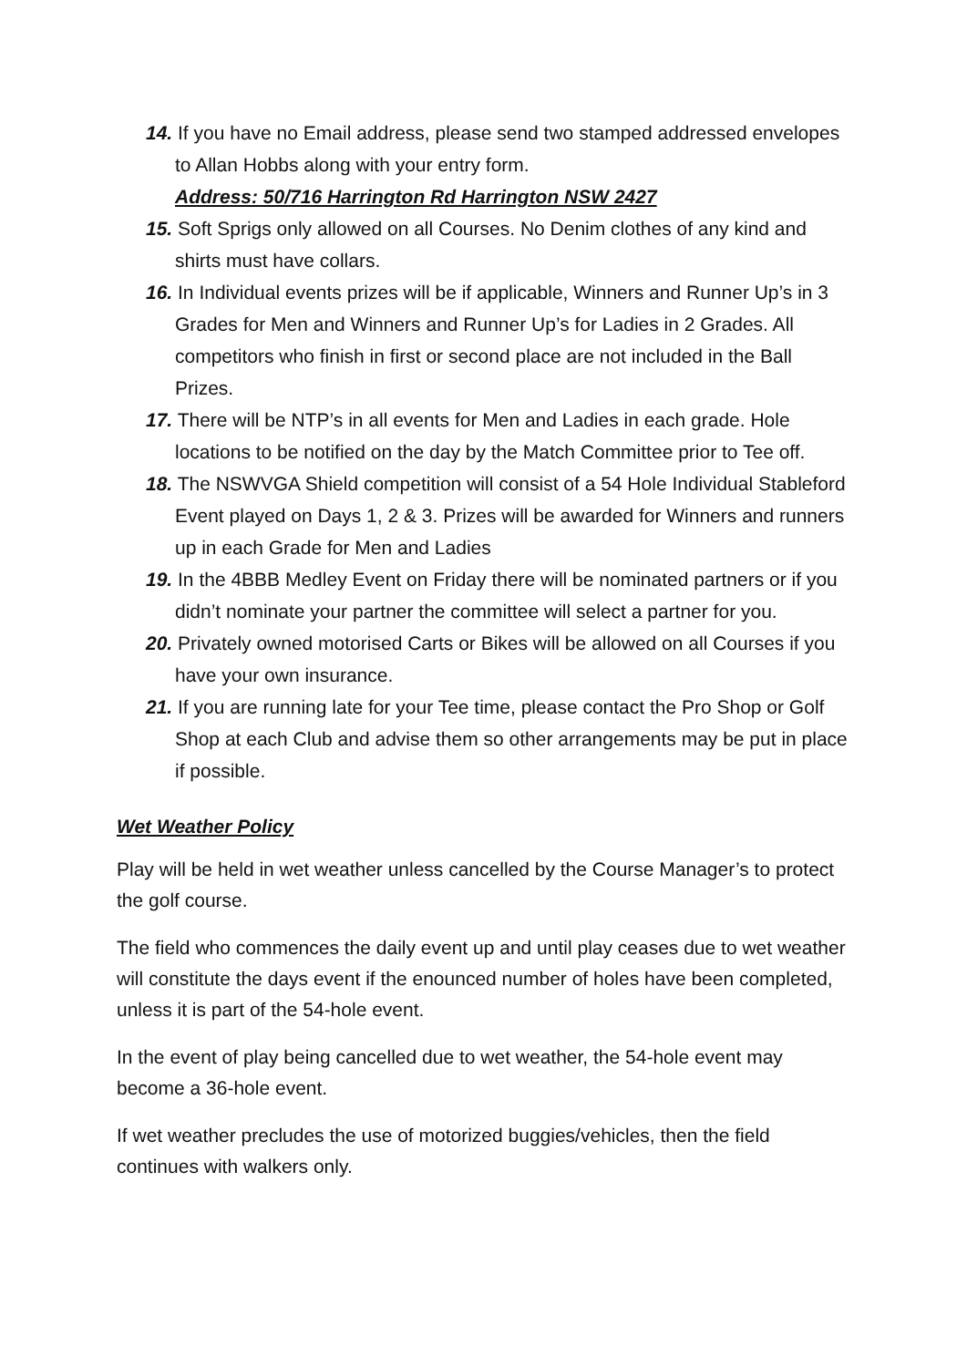14. If you have no Email address, please send two stamped addressed envelopes to Allan Hobbs along with your entry form.
Address: 50/716 Harrington Rd Harrington NSW 2427
15. Soft Sprigs only allowed on all Courses. No Denim clothes of any kind and shirts must have collars.
16. In Individual events prizes will be if applicable, Winners and Runner Up’s in 3 Grades for Men and Winners and Runner Up’s for Ladies in 2 Grades. All competitors who finish in first or second place are not included in the Ball Prizes.
17. There will be NTP’s in all events for Men and Ladies in each grade. Hole locations to be notified on the day by the Match Committee prior to Tee off.
18. The NSWVGA Shield competition will consist of a 54 Hole Individual Stableford Event played on Days 1, 2 & 3. Prizes will be awarded for Winners and runners up in each Grade for Men and Ladies
19. In the 4BBB Medley Event on Friday there will be nominated partners or if you didn’t nominate your partner the committee will select a partner for you.
20. Privately owned motorised Carts or Bikes will be allowed on all Courses if you have your own insurance.
21. If you are running late for your Tee time, please contact the Pro Shop or Golf Shop at each Club and advise them so other arrangements may be put in place if possible.
Wet Weather Policy
Play will be held in wet weather unless cancelled by the Course Manager’s to protect the golf course.
The field who commences the daily event up and until play ceases due to wet weather will constitute the days event if the enounced number of holes have been completed, unless it is part of the 54-hole event.
In the event of play being cancelled due to wet weather, the 54-hole event may become a 36-hole event.
If wet weather precludes the use of motorized buggies/vehicles, then the field continues with walkers only.